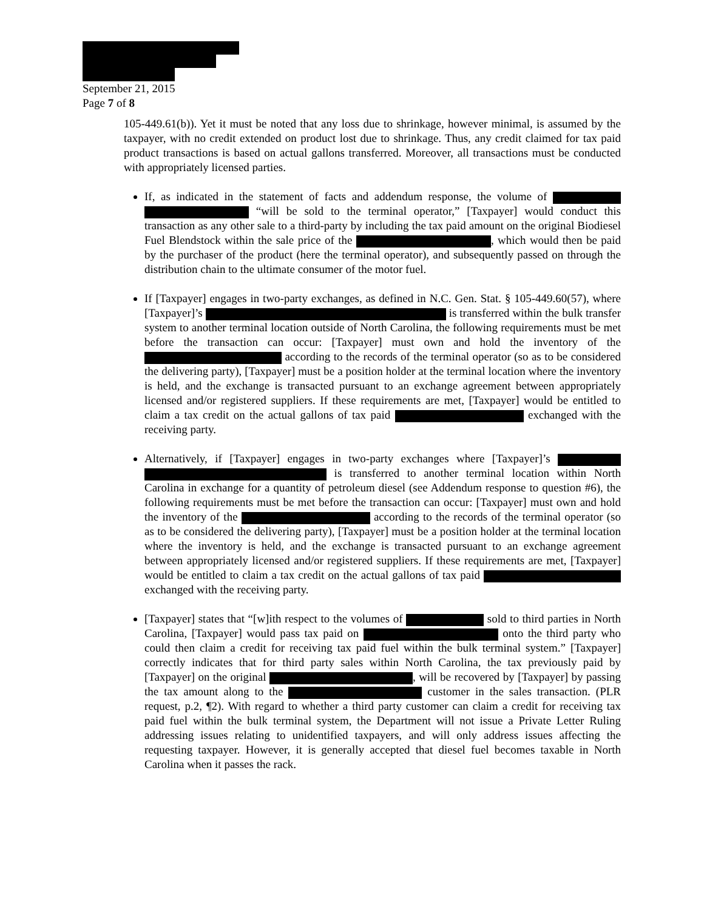September 21, 2015
Page 7 of 8
105-449.61(b)). Yet it must be noted that any loss due to shrinkage, however minimal, is assumed by the taxpayer, with no credit extended on product lost due to shrinkage. Thus, any credit claimed for tax paid product transactions is based on actual gallons transferred. Moreover, all transactions must be conducted with appropriately licensed parties.
If, as indicated in the statement of facts and addendum response, the volume of “will be sold to the terminal operator,” [Taxpayer] would conduct this transaction as any other sale to a third-party by including the tax paid amount on the original Biodiesel Fuel Blendstock within the sale price of the , which would then be paid by the purchaser of the product (here the terminal operator), and subsequently passed on through the distribution chain to the ultimate consumer of the motor fuel.
If [Taxpayer] engages in two-party exchanges, as defined in N.C. Gen. Stat. § 105-449.60(57), where [Taxpayer]’s is transferred within the bulk transfer system to another terminal location outside of North Carolina, the following requirements must be met before the transaction can occur: [Taxpayer] must own and hold the inventory of the according to the records of the terminal operator (so as to be considered the delivering party), [Taxpayer] must be a position holder at the terminal location where the inventory is held, and the exchange is transacted pursuant to an exchange agreement between appropriately licensed and/or registered suppliers. If these requirements are met, [Taxpayer] would be entitled to claim a tax credit on the actual gallons of tax paid exchanged with the receiving party.
Alternatively, if [Taxpayer] engages in two-party exchanges where [Taxpayer]’s is transferred to another terminal location within North Carolina in exchange for a quantity of petroleum diesel (see Addendum response to question #6), the following requirements must be met before the transaction can occur: [Taxpayer] must own and hold the inventory of the according to the records of the terminal operator (so as to be considered the delivering party), [Taxpayer] must be a position holder at the terminal location where the inventory is held, and the exchange is transacted pursuant to an exchange agreement between appropriately licensed and/or registered suppliers. If these requirements are met, [Taxpayer] would be entitled to claim a tax credit on the actual gallons of tax paid exchanged with the receiving party.
[Taxpayer] states that “[w]ith respect to the volumes of sold to third parties in North Carolina, [Taxpayer] would pass tax paid on onto the third party who could then claim a credit for receiving tax paid fuel within the bulk terminal system.” [Taxpayer] correctly indicates that for third party sales within North Carolina, the tax previously paid by [Taxpayer] on the original , will be recovered by [Taxpayer] by passing the tax amount along to the customer in the sales transaction. (PLR request, p.2, ¶2). With regard to whether a third party customer can claim a credit for receiving tax paid fuel within the bulk terminal system, the Department will not issue a Private Letter Ruling addressing issues relating to unidentified taxpayers, and will only address issues affecting the requesting taxpayer. However, it is generally accepted that diesel fuel becomes taxable in North Carolina when it passes the rack.